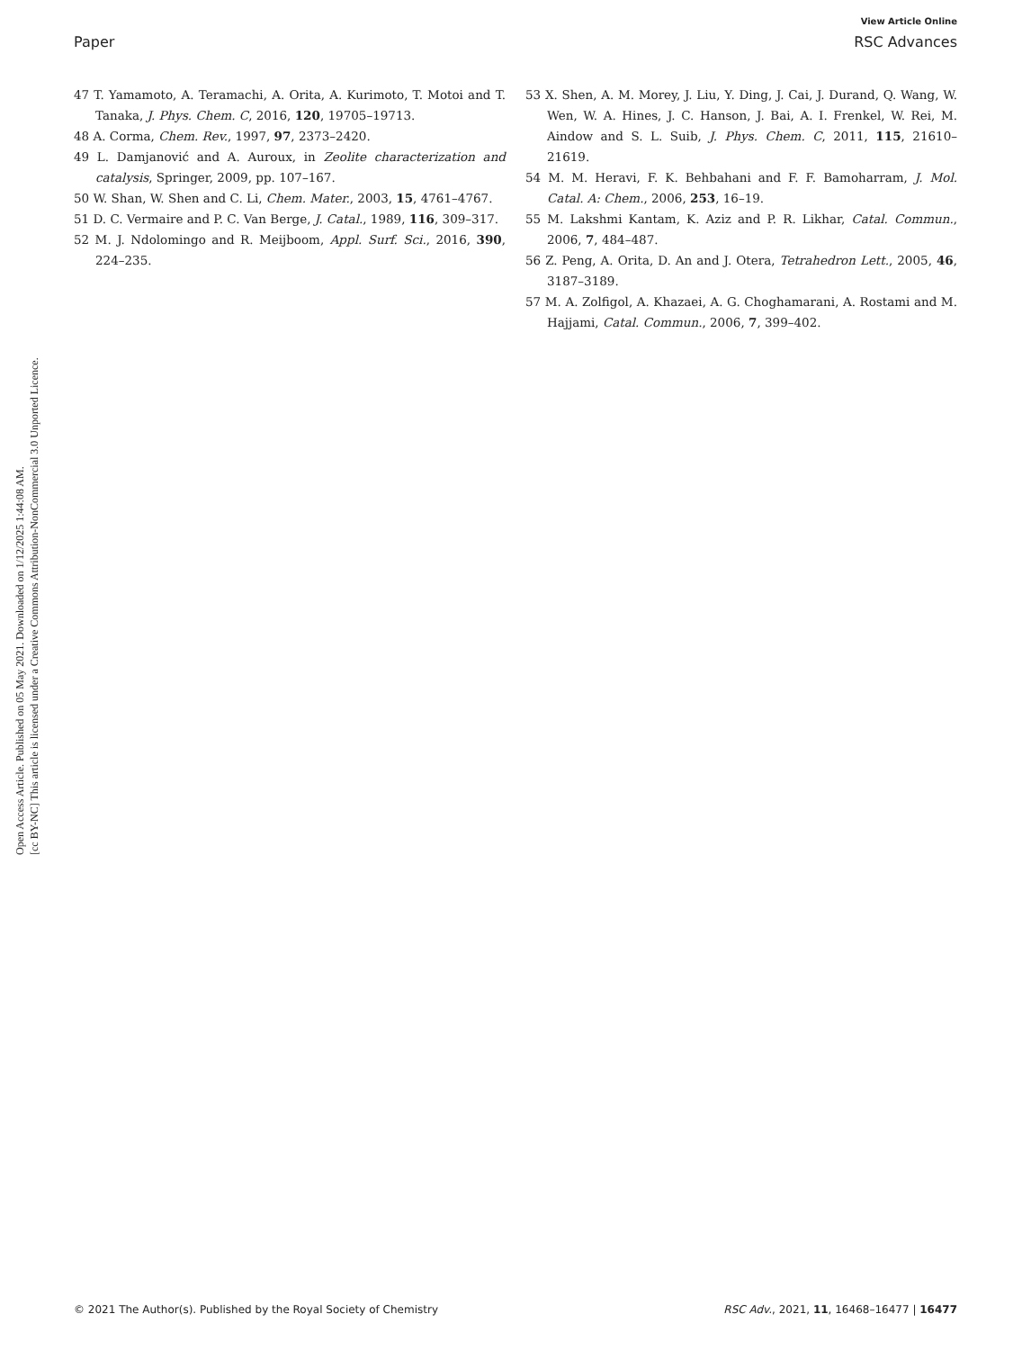View Article Online
Paper RSC Advances
Open Access Article. Published on 05 May 2021. Downloaded on 1/12/2025 1:44:08 AM.
[cc BY-NC] This article is licensed under a Creative Commons Attribution-NonCommercial 3.0 Unported Licence.
47 T. Yamamoto, A. Teramachi, A. Orita, A. Kurimoto, T. Motoi and T. Tanaka, J. Phys. Chem. C, 2016, 120, 19705–19713.
48 A. Corma, Chem. Rev., 1997, 97, 2373–2420.
49 L. Damjanović and A. Auroux, in Zeolite characterization and catalysis, Springer, 2009, pp. 107–167.
50 W. Shan, W. Shen and C. Li, Chem. Mater., 2003, 15, 4761–4767.
51 D. C. Vermaire and P. C. Van Berge, J. Catal., 1989, 116, 309–317.
52 M. J. Ndolomingo and R. Meijboom, Appl. Surf. Sci., 2016, 390, 224–235.
53 X. Shen, A. M. Morey, J. Liu, Y. Ding, J. Cai, J. Durand, Q. Wang, W. Wen, W. A. Hines, J. C. Hanson, J. Bai, A. I. Frenkel, W. Rei, M. Aindow and S. L. Suib, J. Phys. Chem. C, 2011, 115, 21610–21619.
54 M. M. Heravi, F. K. Behbahani and F. F. Bamoharram, J. Mol. Catal. A: Chem., 2006, 253, 16–19.
55 M. Lakshmi Kantam, K. Aziz and P. R. Likhar, Catal. Commun., 2006, 7, 484–487.
56 Z. Peng, A. Orita, D. An and J. Otera, Tetrahedron Lett., 2005, 46, 3187–3189.
57 M. A. Zolfigol, A. Khazaei, A. G. Choghamarani, A. Rostami and M. Hajjami, Catal. Commun., 2006, 7, 399–402.
© 2021 The Author(s). Published by the Royal Society of Chemistry RSC Adv., 2021, 11, 16468–16477 | 16477